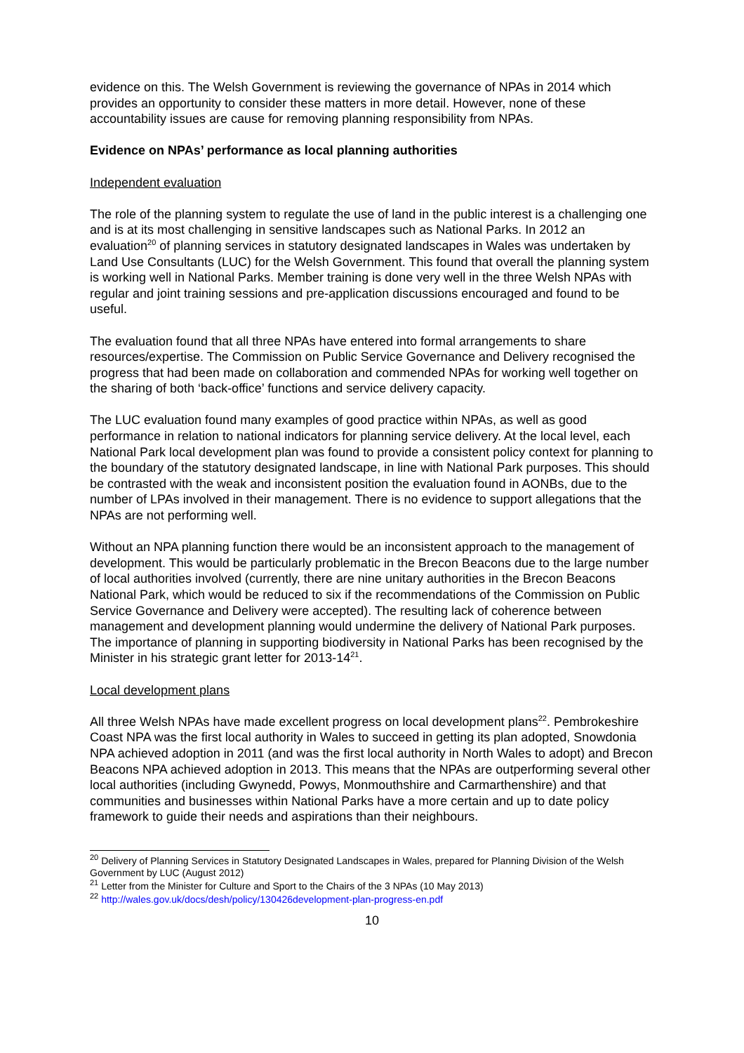evidence on this. The Welsh Government is reviewing the governance of NPAs in 2014 which provides an opportunity to consider these matters in more detail. However, none of these accountability issues are cause for removing planning responsibility from NPAs.
Evidence on NPAs’ performance as local planning authorities
Independent evaluation
The role of the planning system to regulate the use of land in the public interest is a challenging one and is at its most challenging in sensitive landscapes such as National Parks. In 2012 an evaluation<sup>20</sup> of planning services in statutory designated landscapes in Wales was undertaken by Land Use Consultants (LUC) for the Welsh Government. This found that overall the planning system is working well in National Parks. Member training is done very well in the three Welsh NPAs with regular and joint training sessions and pre-application discussions encouraged and found to be useful.
The evaluation found that all three NPAs have entered into formal arrangements to share resources/expertise. The Commission on Public Service Governance and Delivery recognised the progress that had been made on collaboration and commended NPAs for working well together on the sharing of both ‘back-office’ functions and service delivery capacity.
The LUC evaluation found many examples of good practice within NPAs, as well as good performance in relation to national indicators for planning service delivery. At the local level, each National Park local development plan was found to provide a consistent policy context for planning to the boundary of the statutory designated landscape, in line with National Park purposes. This should be contrasted with the weak and inconsistent position the evaluation found in AONBs, due to the number of LPAs involved in their management. There is no evidence to support allegations that the NPAs are not performing well.
Without an NPA planning function there would be an inconsistent approach to the management of development. This would be particularly problematic in the Brecon Beacons due to the large number of local authorities involved (currently, there are nine unitary authorities in the Brecon Beacons National Park, which would be reduced to six if the recommendations of the Commission on Public Service Governance and Delivery were accepted). The resulting lack of coherence between management and development planning would undermine the delivery of National Park purposes. The importance of planning in supporting biodiversity in National Parks has been recognised by the Minister in his strategic grant letter for 2013-14<sup>21</sup>.
Local development plans
All three Welsh NPAs have made excellent progress on local development plans<sup>22</sup>. Pembrokeshire Coast NPA was the first local authority in Wales to succeed in getting its plan adopted, Snowdonia NPA achieved adoption in 2011 (and was the first local authority in North Wales to adopt) and Brecon Beacons NPA achieved adoption in 2013. This means that the NPAs are outperforming several other local authorities (including Gwynedd, Powys, Monmouthshire and Carmarthenshire) and that communities and businesses within National Parks have a more certain and up to date policy framework to guide their needs and aspirations than their neighbours.
<sup>20</sup> Delivery of Planning Services in Statutory Designated Landscapes in Wales, prepared for Planning Division of the Welsh Government by LUC (August 2012)
<sup>21</sup> Letter from the Minister for Culture and Sport to the Chairs of the 3 NPAs (10 May 2013)
<sup>22</sup> http://wales.gov.uk/docs/desh/policy/130426development-plan-progress-en.pdf
10